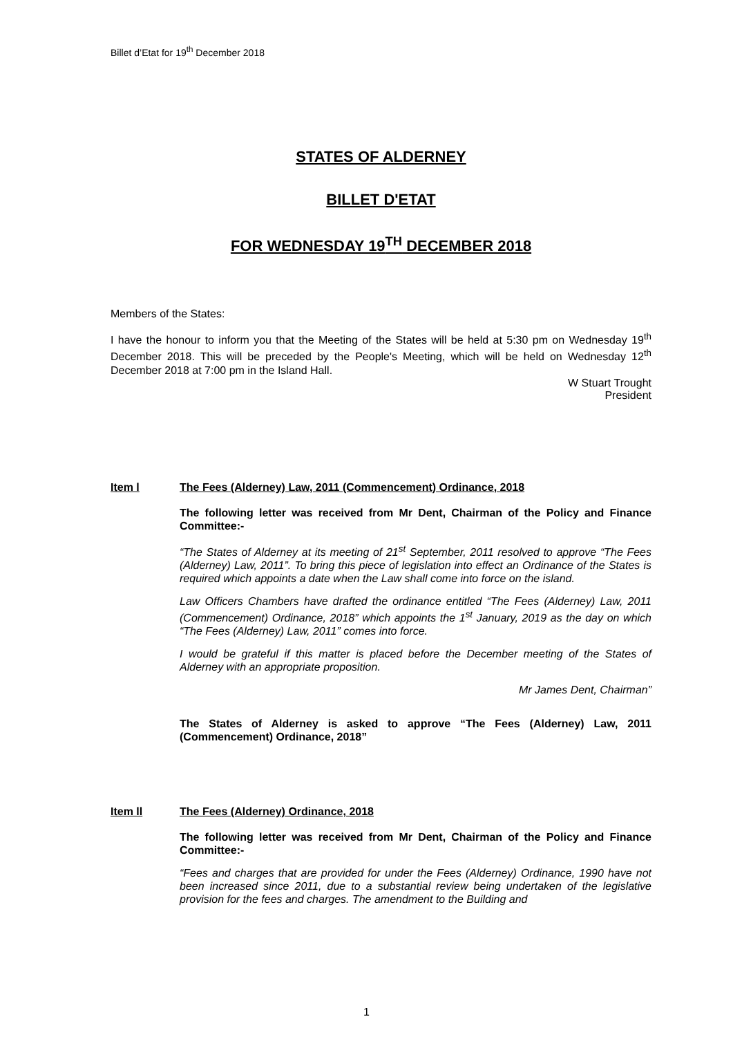Billet d’Etat for 19<sup>th</sup> December 2018
STATES OF ALDERNEY
BILLET D'ETAT
FOR WEDNESDAY 19<sup>TH</sup> DECEMBER 2018
Members of the States:
I have the honour to inform you that the Meeting of the States will be held at 5:30 pm on Wednesday 19<sup>th</sup> December 2018. This will be preceded by the People's Meeting, which will be held on Wednesday 12<sup>th</sup> December 2018 at 7:00 pm in the Island Hall.
W Stuart Trought
President
Item l The Fees (Alderney) Law, 2011 (Commencement) Ordinance, 2018
The following letter was received from Mr Dent, Chairman of the Policy and Finance Committee:-
“The States of Alderney at its meeting of 21<sup>st</sup> September, 2011 resolved to approve “The Fees (Alderney) Law, 2011”. To bring this piece of legislation into effect an Ordinance of the States is required which appoints a date when the Law shall come into force on the island.
Law Officers Chambers have drafted the ordinance entitled “The Fees (Alderney) Law, 2011 (Commencement) Ordinance, 2018” which appoints the 1<sup>st</sup> January, 2019 as the day on which “The Fees (Alderney) Law, 2011” comes into force.
I would be grateful if this matter is placed before the December meeting of the States of Alderney with an appropriate proposition.
Mr James Dent, Chairman”
The States of Alderney is asked to approve “The Fees (Alderney) Law, 2011 (Commencement) Ordinance, 2018”
Item ll The Fees (Alderney) Ordinance, 2018
The following letter was received from Mr Dent, Chairman of the Policy and Finance Committee:-
“Fees and charges that are provided for under the Fees (Alderney) Ordinance, 1990 have not been increased since 2011, due to a substantial review being undertaken of the legislative provision for the fees and charges. The amendment to the Building and
1